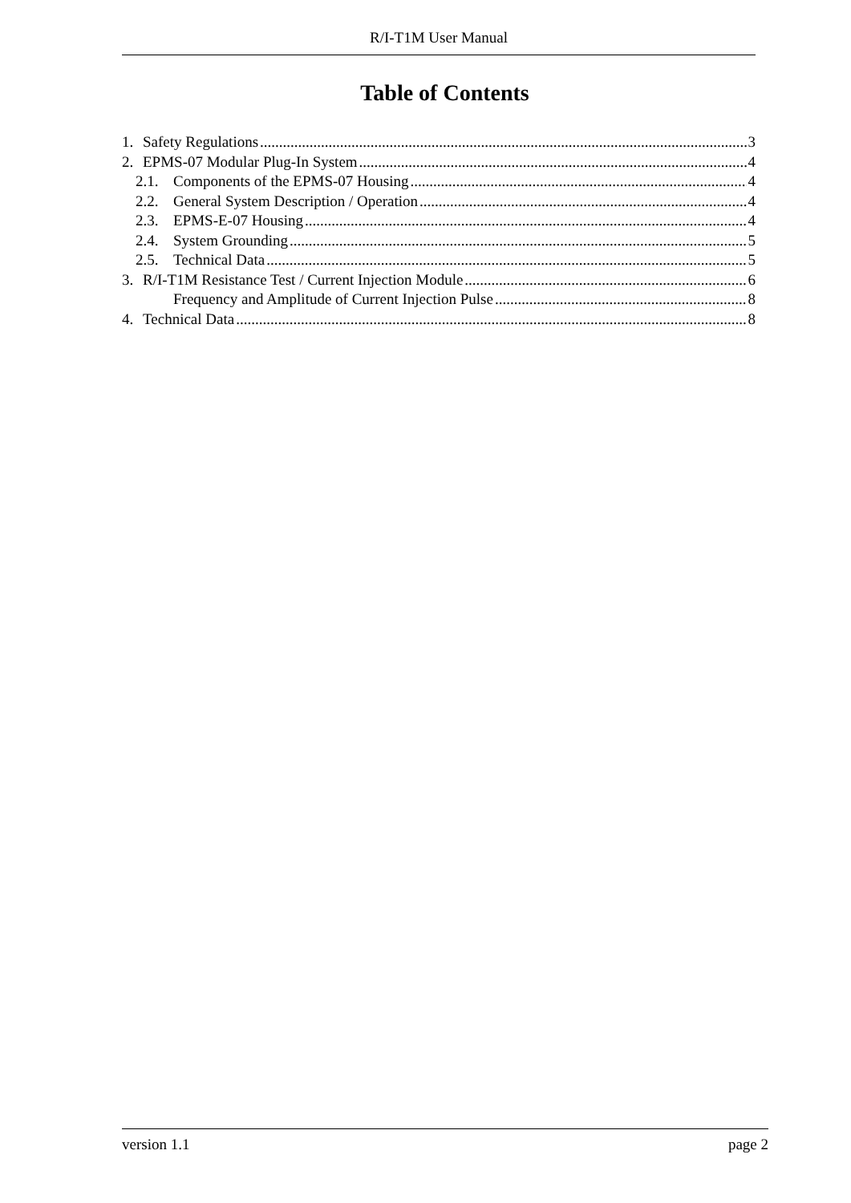R/I-T1M User Manual
Table of Contents
1. Safety Regulations 3
2. EPMS-07 Modular Plug-In System 4
2.1. Components of the EPMS-07 Housing 4
2.2. General System Description / Operation 4
2.3. EPMS-E-07 Housing 4
2.4. System Grounding 5
2.5. Technical Data 5
3. R/I-T1M Resistance Test / Current Injection Module 6
Frequency and Amplitude of Current Injection Pulse 8
4. Technical Data 8
version 1.1 page 2